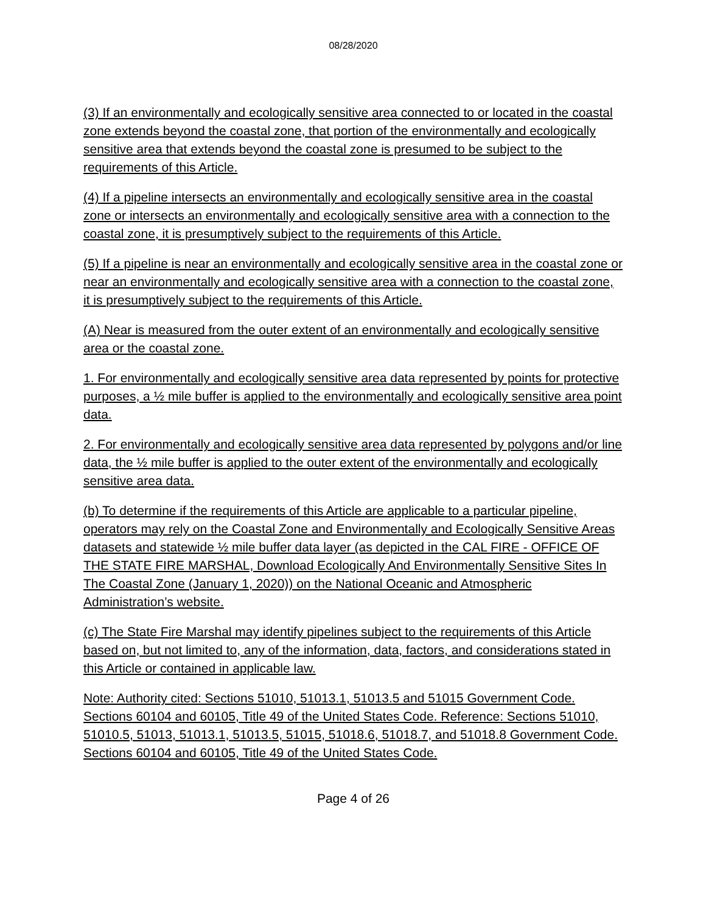08/28/2020
(3) If an environmentally and ecologically sensitive area connected to or located in the coastal zone extends beyond the coastal zone, that portion of the environmentally and ecologically sensitive area that extends beyond the coastal zone is presumed to be subject to the requirements of this Article.
(4) If a pipeline intersects an environmentally and ecologically sensitive area in the coastal zone or intersects an environmentally and ecologically sensitive area with a connection to the coastal zone, it is presumptively subject to the requirements of this Article.
(5) If a pipeline is near an environmentally and ecologically sensitive area in the coastal zone or near an environmentally and ecologically sensitive area with a connection to the coastal zone, it is presumptively subject to the requirements of this Article.
(A) Near is measured from the outer extent of an environmentally and ecologically sensitive area or the coastal zone.
1. For environmentally and ecologically sensitive area data represented by points for protective purposes, a ½ mile buffer is applied to the environmentally and ecologically sensitive area point data.
2. For environmentally and ecologically sensitive area data represented by polygons and/or line data, the ½ mile buffer is applied to the outer extent of the environmentally and ecologically sensitive area data.
(b) To determine if the requirements of this Article are applicable to a particular pipeline, operators may rely on the Coastal Zone and Environmentally and Ecologically Sensitive Areas datasets and statewide ½ mile buffer data layer (as depicted in the CAL FIRE - OFFICE OF THE STATE FIRE MARSHAL, Download Ecologically And Environmentally Sensitive Sites In The Coastal Zone (January 1, 2020)) on the National Oceanic and Atmospheric Administration’s website.
(c) The State Fire Marshal may identify pipelines subject to the requirements of this Article based on, but not limited to, any of the information, data, factors, and considerations stated in this Article or contained in applicable law.
Note: Authority cited: Sections 51010, 51013.1, 51013.5 and 51015 Government Code. Sections 60104 and 60105, Title 49 of the United States Code. Reference: Sections 51010, 51010.5, 51013, 51013.1, 51013.5, 51015, 51018.6, 51018.7, and 51018.8 Government Code. Sections 60104 and 60105, Title 49 of the United States Code.
Page 4 of 26